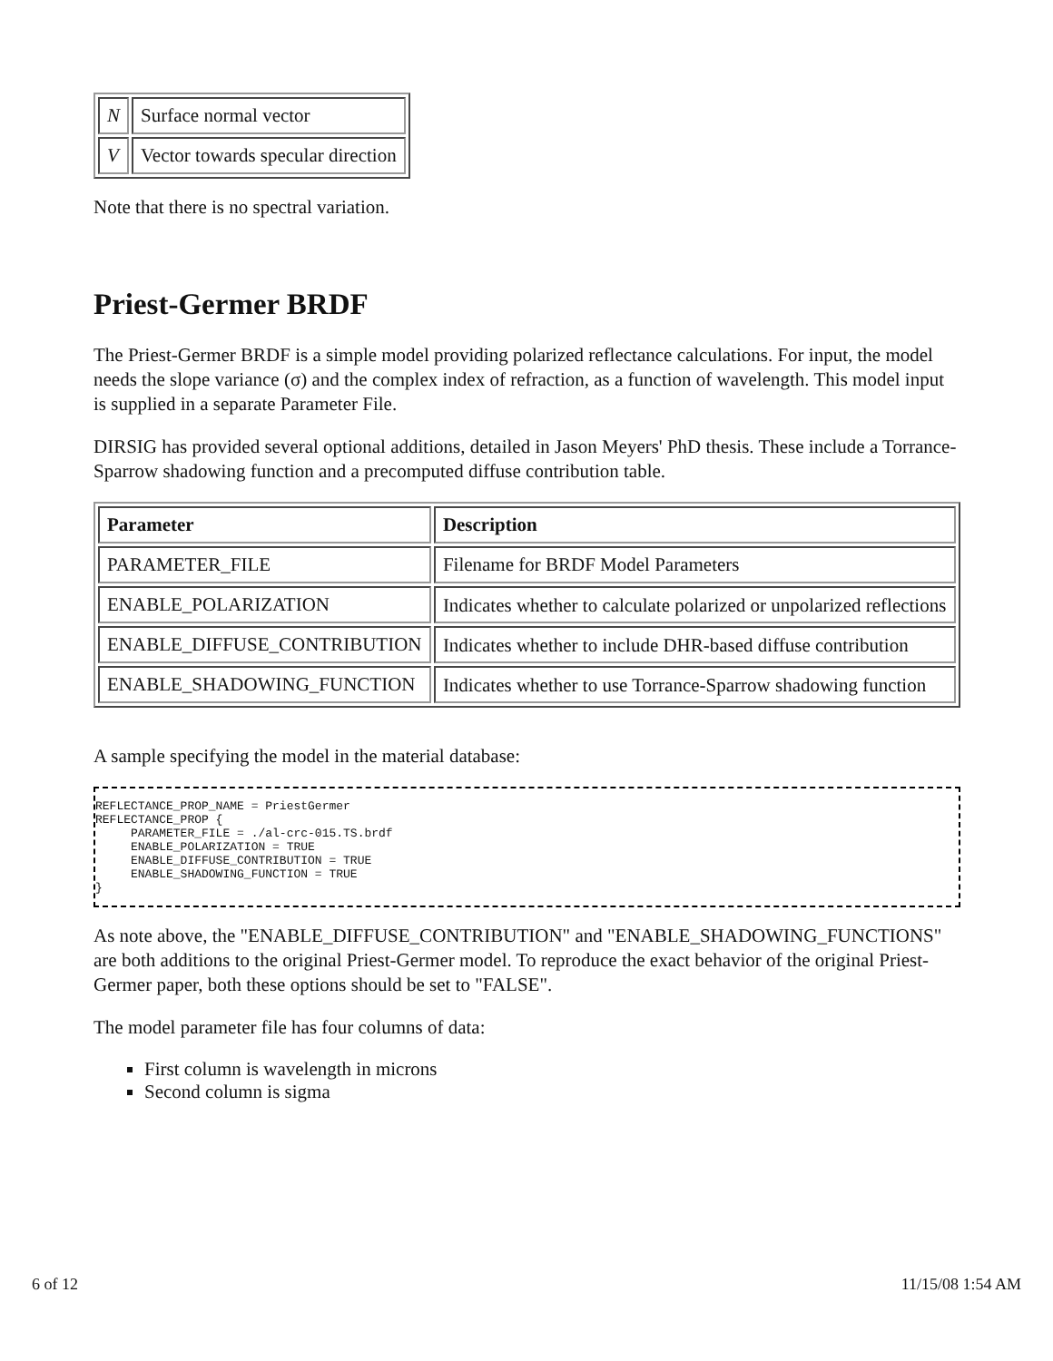| N | Surface normal vector |
| V | Vector towards specular direction |
Note that there is no spectral variation.
Priest-Germer BRDF
The Priest-Germer BRDF is a simple model providing polarized reflectance calculations. For input, the model needs the slope variance (σ) and the complex index of refraction, as a function of wavelength. This model input is supplied in a separate Parameter File.
DIRSIG has provided several optional additions, detailed in Jason Meyers' PhD thesis. These include a Torrance-Sparrow shadowing function and a precomputed diffuse contribution table.
| Parameter | Description |
| --- | --- |
| PARAMETER_FILE | Filename for BRDF Model Parameters |
| ENABLE_POLARIZATION | Indicates whether to calculate polarized or unpolarized reflections |
| ENABLE_DIFFUSE_CONTRIBUTION | Indicates whether to include DHR-based diffuse contribution |
| ENABLE_SHADOWING_FUNCTION | Indicates whether to use Torrance-Sparrow shadowing function |
A sample specifying the model in the material database:
REFLECTANCE_PROP_NAME = PriestGermer
REFLECTANCE_PROP {
     PARAMETER_FILE = ./al-crc-015.TS.brdf
     ENABLE_POLARIZATION = TRUE
     ENABLE_DIFFUSE_CONTRIBUTION = TRUE
     ENABLE_SHADOWING_FUNCTION = TRUE
}
As note above, the "ENABLE_DIFFUSE_CONTRIBUTION" and "ENABLE_SHADOWING_FUNCTIONS" are both additions to the original Priest-Germer model. To reproduce the exact behavior of the original Priest-Germer paper, both these options should be set to "FALSE".
The model parameter file has four columns of data:
First column is wavelength in microns
Second column is sigma
6 of 12 11/15/08 1:54 AM